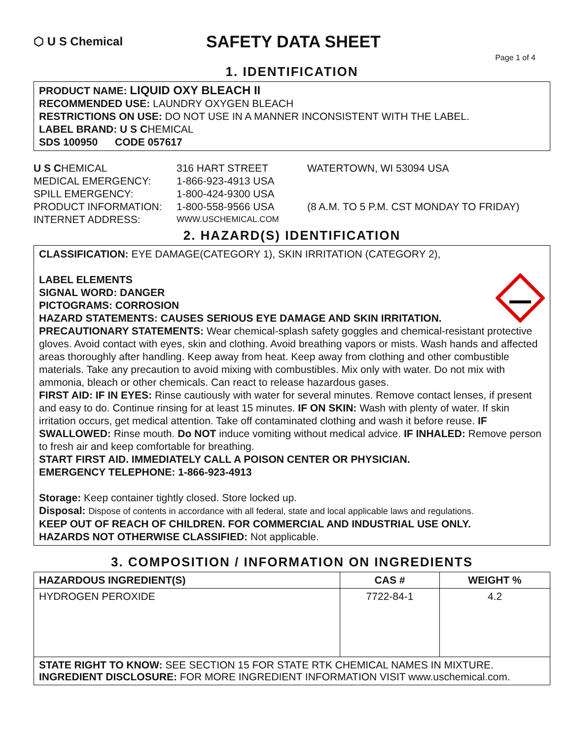⬡ U S Chemical
SAFETY DATA SHEET
Page 1 of 4
1. IDENTIFICATION
PRODUCT NAME: LIQUID OXY BLEACH II
RECOMMENDED USE: LAUNDRY OXYGEN BLEACH
RESTRICTIONS ON USE: DO NOT USE IN A MANNER INCONSISTENT WITH THE LABEL.
LABEL BRAND: U S CHEMICAL
SDS 100950 CODE 057617
U S CHEMICAL
316 HART STREET
WATERTOWN, WI 53094 USA
MEDICAL EMERGENCY:
1-866-923-4913 USA
SPILL EMERGENCY:
1-800-424-9300 USA
PRODUCT INFORMATION:
1-800-558-9566 USA
(8 A.M. TO 5 P.M. CST MONDAY TO FRIDAY)
INTERNET ADDRESS:
WWW.USCHEMICAL.COM
2. HAZARD(S) IDENTIFICATION
CLASSIFICATION: EYE DAMAGE(CATEGORY 1), SKIN IRRITATION (CATEGORY 2),
LABEL ELEMENTS
SIGNAL WORD: DANGER
PICTOGRAMS: CORROSION
HAZARD STATEMENTS: CAUSES SERIOUS EYE DAMAGE AND SKIN IRRITATION.
PRECAUTIONARY STATEMENTS: Wear chemical-splash safety goggles and chemical-resistant protective gloves. Avoid contact with eyes, skin and clothing. Avoid breathing vapors or mists. Wash hands and affected areas thoroughly after handling. Keep away from heat. Keep away from clothing and other combustible materials. Take any precaution to avoid mixing with combustibles. Mix only with water. Do not mix with ammonia, bleach or other chemicals. Can react to release hazardous gases.
FIRST AID: IF IN EYES: Rinse cautiously with water for several minutes. Remove contact lenses, if present and easy to do. Continue rinsing for at least 15 minutes. IF ON SKIN: Wash with plenty of water. If skin irritation occurs, get medical attention. Take off contaminated clothing and wash it before reuse. IF SWALLOWED: Rinse mouth. Do NOT induce vomiting without medical advice. IF INHALED: Remove person to fresh air and keep comfortable for breathing.
START FIRST AID. IMMEDIATELY CALL A POISON CENTER OR PHYSICIAN.
EMERGENCY TELEPHONE: 1-866-923-4913
Storage: Keep container tightly closed. Store locked up.
Disposal: Dispose of contents in accordance with all federal, state and local applicable laws and regulations.
KEEP OUT OF REACH OF CHILDREN. FOR COMMERCIAL AND INDUSTRIAL USE ONLY.
HAZARDS NOT OTHERWISE CLASSIFIED: Not applicable.
3. COMPOSITION / INFORMATION ON INGREDIENTS
| HAZARDOUS INGREDIENT(S) | CAS # | WEIGHT % |
| --- | --- | --- |
| HYDROGEN PEROXIDE | 7722-84-1 | 4.2 |
| STATE RIGHT TO KNOW: SEE SECTION 15 FOR STATE RTK CHEMICAL NAMES IN MIXTURE. INGREDIENT DISCLOSURE: FOR MORE INGREDIENT INFORMATION VISIT www.uschemical.com. | | |